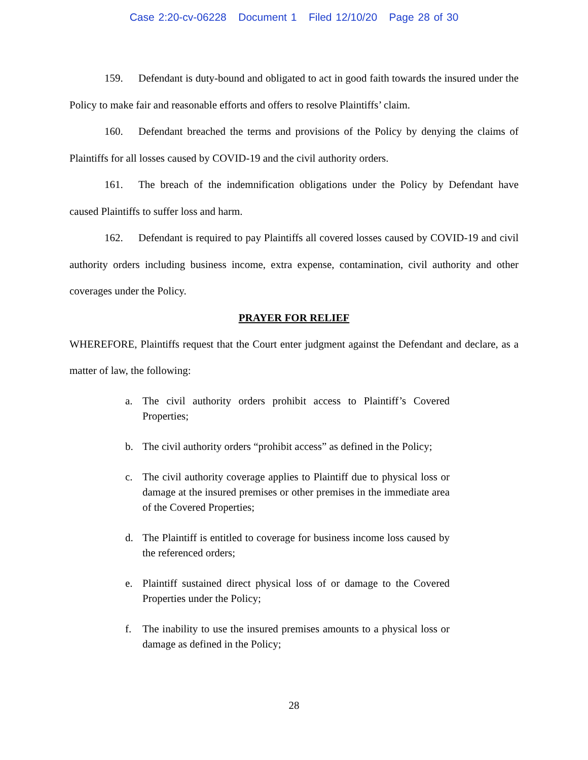Case 2:20-cv-06228 Document 1 Filed 12/10/20 Page 28 of 30
159. Defendant is duty-bound and obligated to act in good faith towards the insured under the Policy to make fair and reasonable efforts and offers to resolve Plaintiffs’ claim.
160. Defendant breached the terms and provisions of the Policy by denying the claims of Plaintiffs for all losses caused by COVID-19 and the civil authority orders.
161. The breach of the indemnification obligations under the Policy by Defendant have caused Plaintiffs to suffer loss and harm.
162. Defendant is required to pay Plaintiffs all covered losses caused by COVID-19 and civil authority orders including business income, extra expense, contamination, civil authority and other coverages under the Policy.
PRAYER FOR RELIEF
WHEREFORE, Plaintiffs request that the Court enter judgment against the Defendant and declare, as a matter of law, the following:
a. The civil authority orders prohibit access to Plaintiff’s Covered Properties;
b. The civil authority orders “prohibit access” as defined in the Policy;
c. The civil authority coverage applies to Plaintiff due to physical loss or damage at the insured premises or other premises in the immediate area of the Covered Properties;
d. The Plaintiff is entitled to coverage for business income loss caused by the referenced orders;
e. Plaintiff sustained direct physical loss of or damage to the Covered Properties under the Policy;
f. The inability to use the insured premises amounts to a physical loss or damage as defined in the Policy;
28